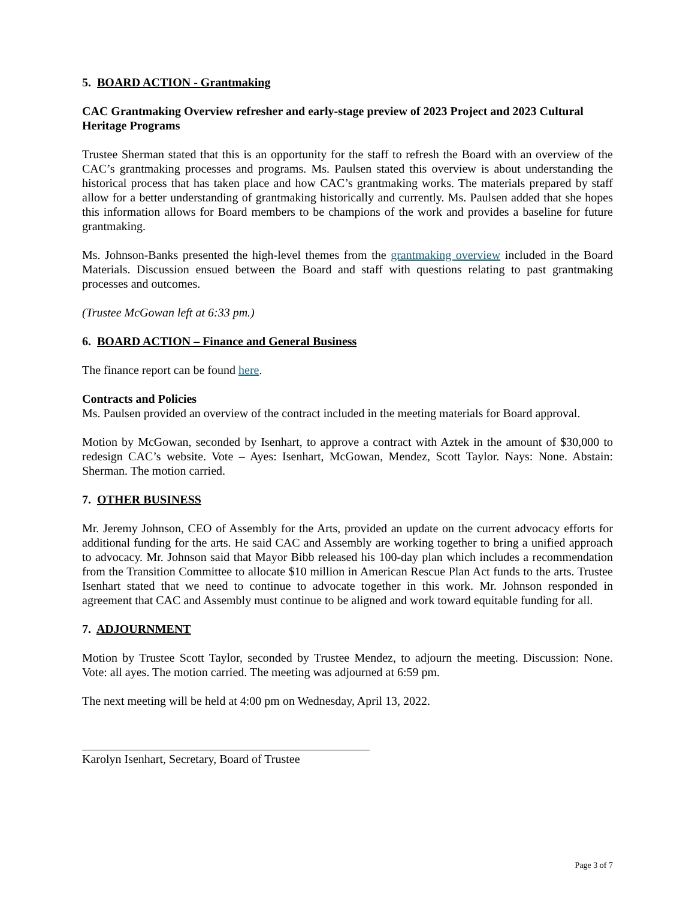5. BOARD ACTION - Grantmaking
CAC Grantmaking Overview refresher and early-stage preview of 2023 Project and 2023 Cultural Heritage Programs
Trustee Sherman stated that this is an opportunity for the staff to refresh the Board with an overview of the CAC’s grantmaking processes and programs. Ms. Paulsen stated this overview is about understanding the historical process that has taken place and how CAC’s grantmaking works. The materials prepared by staff allow for a better understanding of grantmaking historically and currently. Ms. Paulsen added that she hopes this information allows for Board members to be champions of the work and provides a baseline for future grantmaking.
Ms. Johnson-Banks presented the high-level themes from the grantmaking overview included in the Board Materials. Discussion ensued between the Board and staff with questions relating to past grantmaking processes and outcomes.
(Trustee McGowan left at 6:33 pm.)
6. BOARD ACTION – Finance and General Business
The finance report can be found here.
Contracts and Policies
Ms. Paulsen provided an overview of the contract included in the meeting materials for Board approval.
Motion by McGowan, seconded by Isenhart, to approve a contract with Aztek in the amount of $30,000 to redesign CAC’s website. Vote – Ayes: Isenhart, McGowan, Mendez, Scott Taylor. Nays: None. Abstain: Sherman. The motion carried.
7. OTHER BUSINESS
Mr. Jeremy Johnson, CEO of Assembly for the Arts, provided an update on the current advocacy efforts for additional funding for the arts. He said CAC and Assembly are working together to bring a unified approach to advocacy. Mr. Johnson said that Mayor Bibb released his 100-day plan which includes a recommendation from the Transition Committee to allocate $10 million in American Rescue Plan Act funds to the arts. Trustee Isenhart stated that we need to continue to advocate together in this work. Mr. Johnson responded in agreement that CAC and Assembly must continue to be aligned and work toward equitable funding for all.
7. ADJOURNMENT
Motion by Trustee Scott Taylor, seconded by Trustee Mendez, to adjourn the meeting. Discussion: None. Vote: all ayes. The motion carried. The meeting was adjourned at 6:59 pm.
The next meeting will be held at 4:00 pm on Wednesday, April 13, 2022.
Karolyn Isenhart, Secretary, Board of Trustee
Page 3 of 7